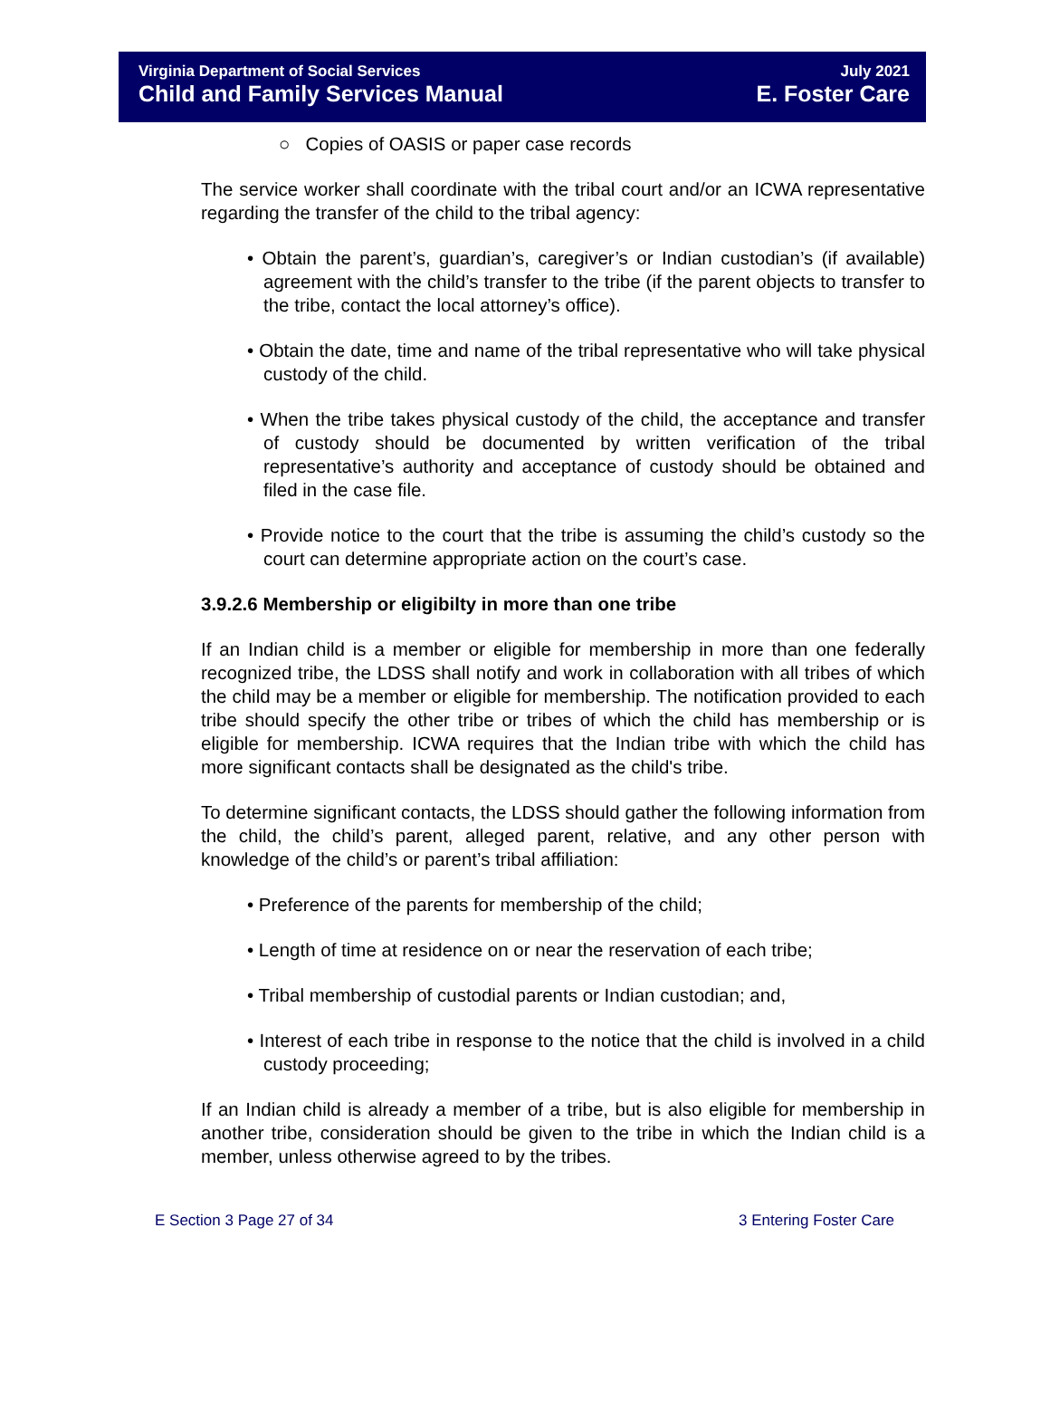Virginia Department of Social Services July 2021
Child and Family Services Manual E. Foster Care
○ Copies of OASIS or paper case records
The service worker shall coordinate with the tribal court and/or an ICWA representative regarding the transfer of the child to the tribal agency:
• Obtain the parent’s, guardian’s, caregiver’s or Indian custodian’s (if available) agreement with the child’s transfer to the tribe (if the parent objects to transfer to the tribe, contact the local attorney’s office).
• Obtain the date, time and name of the tribal representative who will take physical custody of the child.
• When the tribe takes physical custody of the child, the acceptance and transfer of custody should be documented by written verification of the tribal representative’s authority and acceptance of custody should be obtained and filed in the case file.
• Provide notice to the court that the tribe is assuming the child’s custody so the court can determine appropriate action on the court’s case.
3.9.2.6 Membership or eligibilty in more than one tribe
If an Indian child is a member or eligible for membership in more than one federally recognized tribe, the LDSS shall notify and work in collaboration with all tribes of which the child may be a member or eligible for membership. The notification provided to each tribe should specify the other tribe or tribes of which the child has membership or is eligible for membership. ICWA requires that the Indian tribe with which the child has more significant contacts shall be designated as the child's tribe.
To determine significant contacts, the LDSS should gather the following information from the child, the child’s parent, alleged parent, relative, and any other person with knowledge of the child’s or parent’s tribal affiliation:
• Preference of the parents for membership of the child;
• Length of time at residence on or near the reservation of each tribe;
• Tribal membership of custodial parents or Indian custodian; and,
• Interest of each tribe in response to the notice that the child is involved in a child custody proceeding;
If an Indian child is already a member of a tribe, but is also eligible for membership in another tribe, consideration should be given to the tribe in which the Indian child is a member, unless otherwise agreed to by the tribes.
E Section 3 Page 27 of 34 3 Entering Foster Care